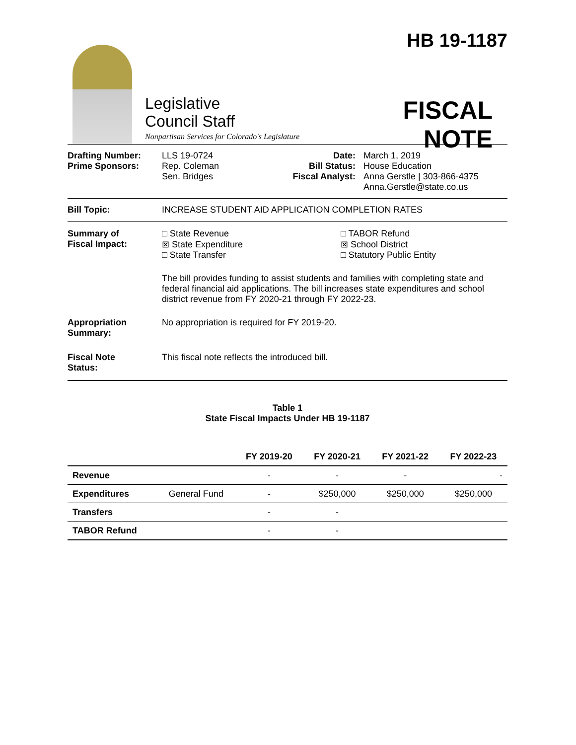Legislative
Council Staff
Nonpartisan Services for Colorado's Legislature
HB 19-1187
FISCAL NOTE
Drafting Number:
Prime Sponsors:
LLS 19-0724
Rep. Coleman
Sen. Bridges
Date:
Bill Status:
Fiscal Analyst:
March 1, 2019
House Education
Anna Gerstle | 303-866-4375
Anna.Gerstle@state.co.us
Bill Topic: INCREASE STUDENT AID APPLICATION COMPLETION RATES
Summary of
Fiscal Impact:
□ State Revenue
⊠ State Expenditure
□ State Transfer
□ TABOR Refund
⊠ School District
□ Statutory Public Entity
The bill provides funding to assist students and families with completing state and federal financial aid applications. The bill increases state expenditures and school district revenue from FY 2020-21 through FY 2022-23.
Appropriation
Summary:
No appropriation is required for FY 2019-20.
Fiscal Note
Status:
This fiscal note reflects the introduced bill.
Table 1
State Fiscal Impacts Under HB 19-1187
| | | FY 2019-20 | FY 2020-21 | FY 2021-22 | FY 2022-23 |
| --- | --- | --- | --- | --- | --- |
| Revenue | | - | - | - | - |
| Expenditures | General Fund | - | $250,000 | $250,000 | $250,000 |
| Transfers | | - | - | | |
| TABOR Refund | | - | - | | |